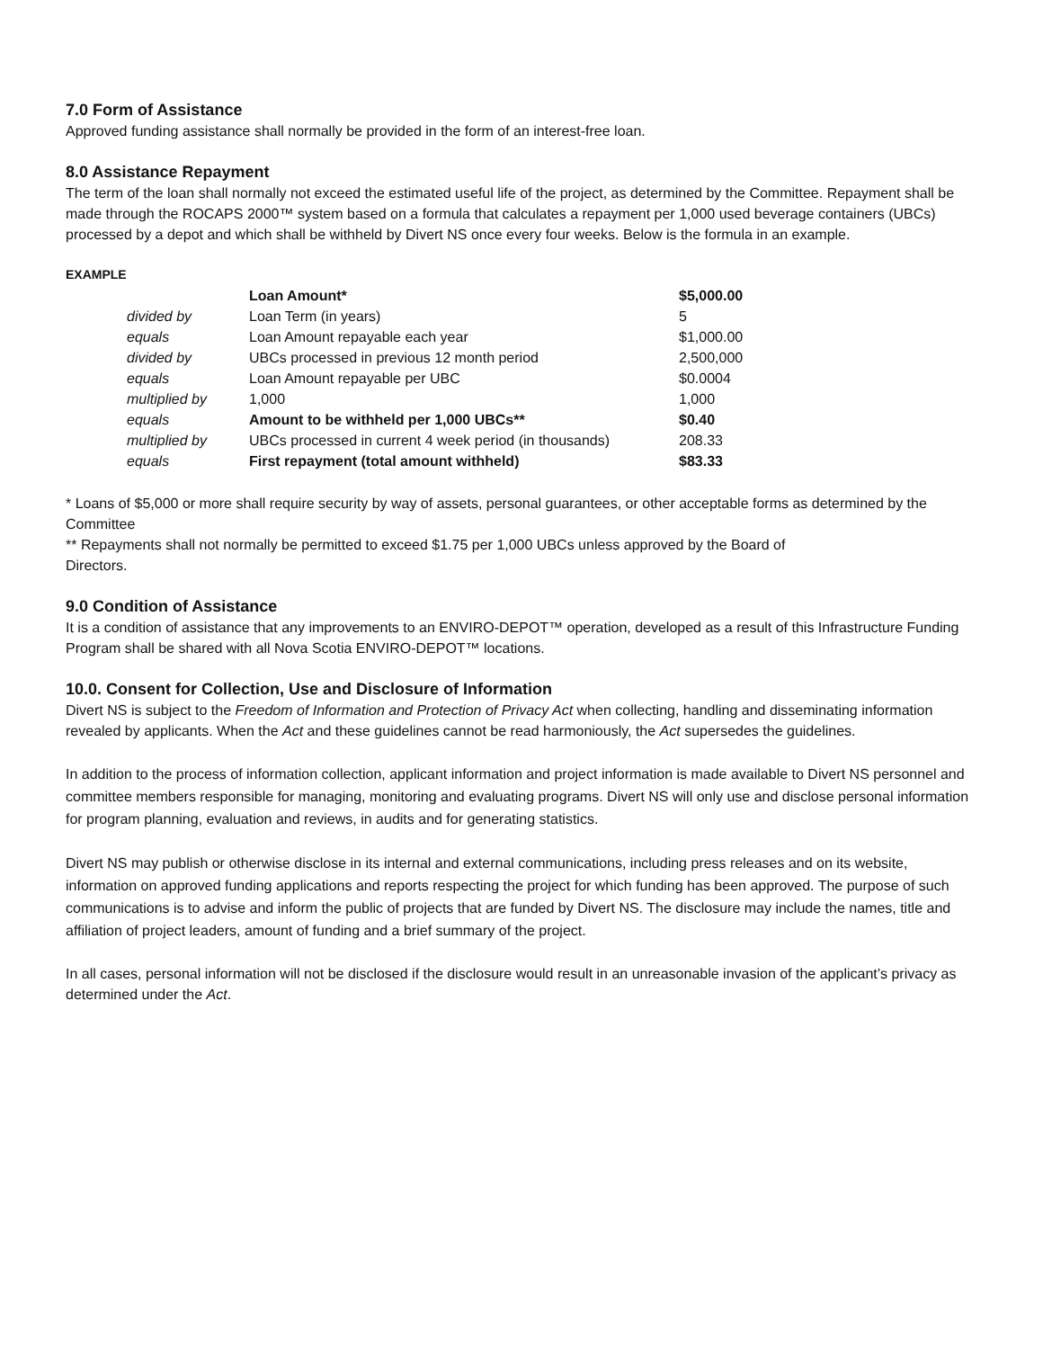7.0 Form of Assistance
Approved funding assistance shall normally be provided in the form of an interest-free loan.
8.0 Assistance Repayment
The term of the loan shall normally not exceed the estimated useful life of the project, as determined by the Committee. Repayment shall be made through the ROCAPS 2000™ system based on a formula that calculates a repayment per 1,000 used beverage containers (UBCs) processed by a depot and which shall be withheld by Divert NS once every four weeks. Below is the formula in an example.
EXAMPLE
| | Loan Amount* | $5,000.00 |
| divided by | Loan Term (in years) | 5 |
| equals | Loan Amount repayable each year | $1,000.00 |
| divided by | UBCs processed in previous 12 month period | 2,500,000 |
| equals | Loan Amount repayable per UBC | $0.0004 |
| multiplied by | 1,000 | 1,000 |
| equals | Amount to be withheld per 1,000 UBCs** | $0.40 |
| multiplied by | UBCs processed in current 4 week period (in thousands) | 208.33 |
| equals | First repayment (total amount withheld) | $83.33 |
* Loans of $5,000 or more shall require security by way of assets, personal guarantees, or other acceptable forms as determined by the Committee
** Repayments shall not normally be permitted to exceed $1.75 per 1,000 UBCs unless approved by the Board of
Directors.
9.0 Condition of Assistance
It is a condition of assistance that any improvements to an ENVIRO-DEPOT™ operation, developed as a result of this Infrastructure Funding Program shall be shared with all Nova Scotia ENVIRO-DEPOT™ locations.
10.0. Consent for Collection, Use and Disclosure of Information
Divert NS is subject to the Freedom of Information and Protection of Privacy Act when collecting, handling and disseminating information revealed by applicants. When the Act and these guidelines cannot be read harmoniously, the Act supersedes the guidelines.
In addition to the process of information collection, applicant information and project information is made available to Divert NS personnel and committee members responsible for managing, monitoring and evaluating programs. Divert NS will only use and disclose personal information for program planning, evaluation and reviews, in audits and for generating statistics.
Divert NS may publish or otherwise disclose in its internal and external communications, including press releases and on its website, information on approved funding applications and reports respecting the project for which funding has been approved. The purpose of such communications is to advise and inform the public of projects that are funded by Divert NS. The disclosure may include the names, title and affiliation of project leaders, amount of funding and a brief summary of the project.
In all cases, personal information will not be disclosed if the disclosure would result in an unreasonable invasion of the applicant’s privacy as determined under the Act.